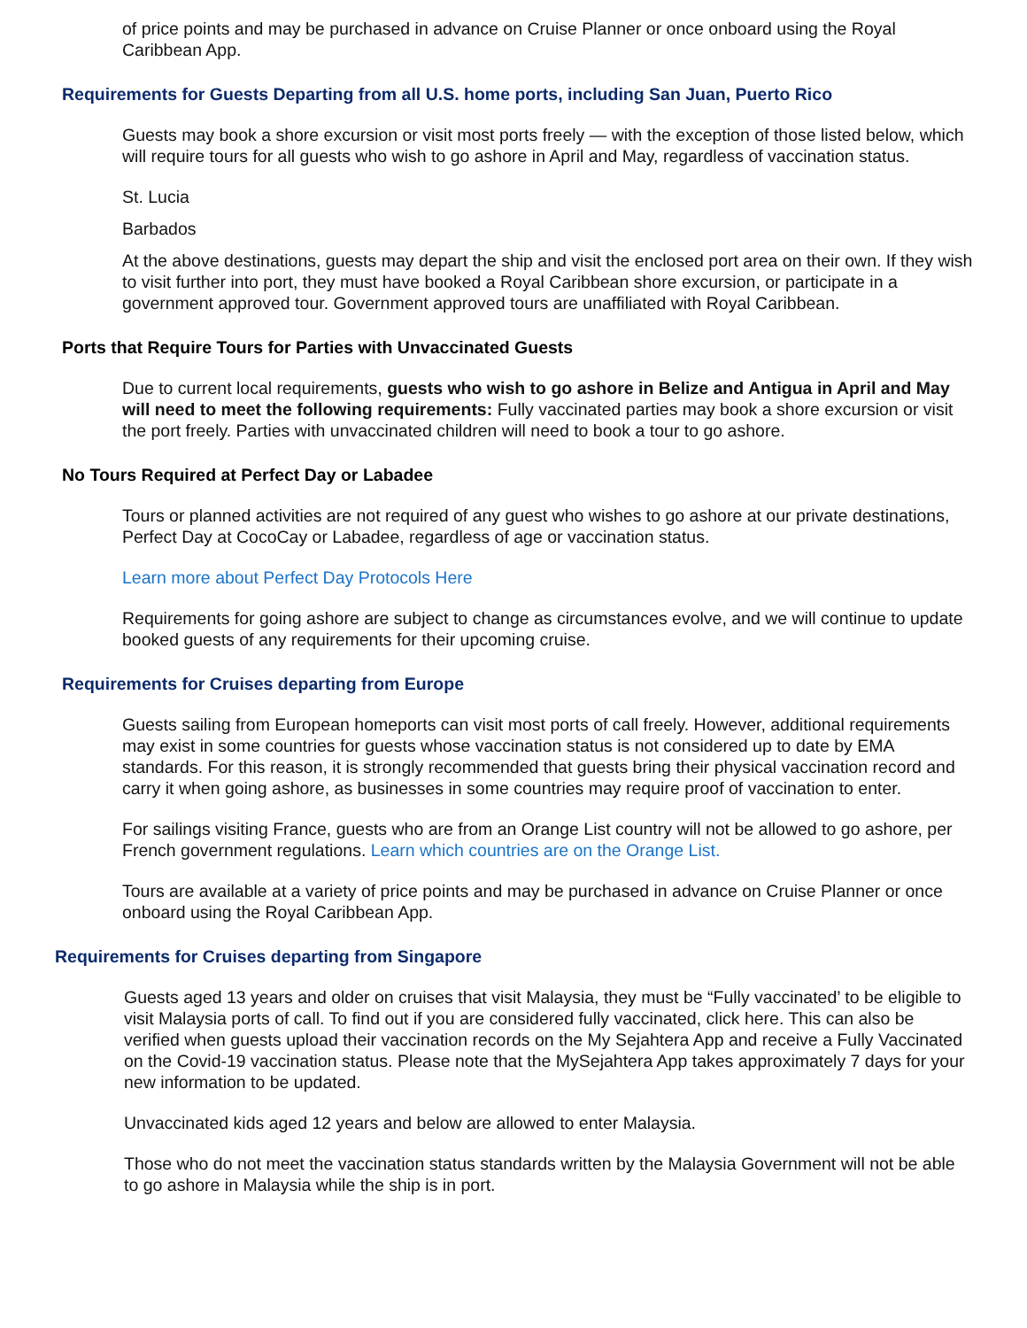of price points and may be purchased in advance on Cruise Planner or once onboard using the Royal Caribbean App.
Requirements for Guests Departing from all U.S. home ports, including San Juan, Puerto Rico
Guests may book a shore excursion or visit most ports freely — with the exception of those listed below, which will require tours for all guests who wish to go ashore in April and May, regardless of vaccination status.
St. Lucia
Barbados
At the above destinations, guests may depart the ship and visit the enclosed port area on their own. If they wish to visit further into port, they must have booked a Royal Caribbean shore excursion, or participate in a government approved tour. Government approved tours are unaffiliated with Royal Caribbean.
Ports that Require Tours for Parties with Unvaccinated Guests
Due to current local requirements, guests who wish to go ashore in Belize and Antigua in April and May will need to meet the following requirements: Fully vaccinated parties may book a shore excursion or visit the port freely. Parties with unvaccinated children will need to book a tour to go ashore.
No Tours Required at Perfect Day or Labadee
Tours or planned activities are not required of any guest who wishes to go ashore at our private destinations, Perfect Day at CocoCay or Labadee, regardless of age or vaccination status.
Learn more about Perfect Day Protocols Here
Requirements for going ashore are subject to change as circumstances evolve, and we will continue to update booked guests of any requirements for their upcoming cruise.
Requirements for Cruises departing from Europe
Guests sailing from European homeports can visit most ports of call freely. However, additional requirements may exist in some countries for guests whose vaccination status is not considered up to date by EMA standards. For this reason, it is strongly recommended that guests bring their physical vaccination record and carry it when going ashore, as businesses in some countries may require proof of vaccination to enter.
For sailings visiting France, guests who are from an Orange List country will not be allowed to go ashore, per French government regulations. Learn which countries are on the Orange List.
Tours are available at a variety of price points and may be purchased in advance on Cruise Planner or once onboard using the Royal Caribbean App.
Requirements for Cruises departing from Singapore
Guests aged 13 years and older on cruises that visit Malaysia, they must be “Fully vaccinated’ to be eligible to visit Malaysia ports of call. To find out if you are considered fully vaccinated, click here. This can also be verified when guests upload their vaccination records on the My Sejahtera App and receive a Fully Vaccinated on the Covid-19 vaccination status. Please note that the MySejahtera App takes approximately 7 days for your new information to be updated.
Unvaccinated kids aged 12 years and below are allowed to enter Malaysia.
Those who do not meet the vaccination status standards written by the Malaysia Government will not be able to go ashore in Malaysia while the ship is in port.